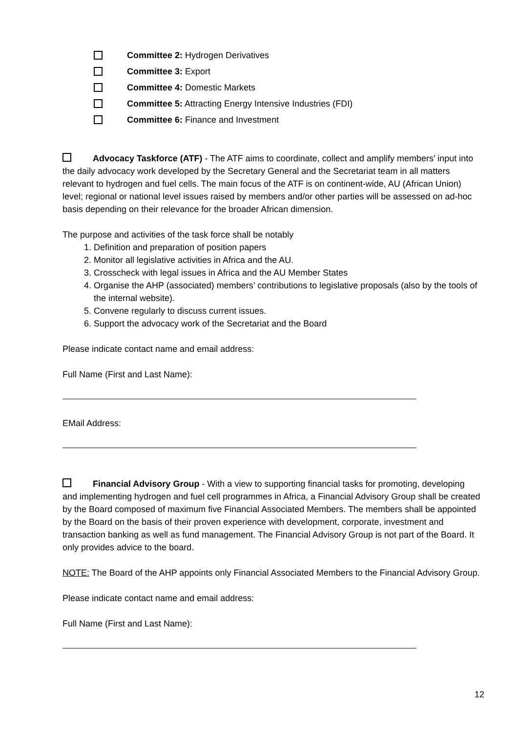Committee 2: Hydrogen Derivatives
Committee 3: Export
Committee 4: Domestic Markets
Committee 5: Attracting Energy Intensive Industries (FDI)
Committee 6: Finance and Investment
Advocacy Taskforce (ATF) - The ATF aims to coordinate, collect and amplify members’ input into the daily advocacy work developed by the Secretary General and the Secretariat team in all matters relevant to hydrogen and fuel cells. The main focus of the ATF is on continent-wide, AU (African Union) level; regional or national level issues raised by members and/or other parties will be assessed on ad-hoc basis depending on their relevance for the broader African dimension.
The purpose and activities of the task force shall be notably
1. Definition and preparation of position papers
2. Monitor all legislative activities in Africa and the AU.
3. Crosscheck with legal issues in Africa and the AU Member States
4. Organise the AHP (associated) members’ contributions to legislative proposals (also by the tools of the internal website).
5. Convene regularly to discuss current issues.
6. Support the advocacy work of the Secretariat and the Board
Please indicate contact name and email address:
Full Name (First and Last Name):
EMail Address:
Financial Advisory Group - With a view to supporting financial tasks for promoting, developing and implementing hydrogen and fuel cell programmes in Africa, a Financial Advisory Group shall be created by the Board composed of maximum five Financial Associated Members. The members shall be appointed by the Board on the basis of their proven experience with development, corporate, investment and transaction banking as well as fund management. The Financial Advisory Group is not part of the Board. It only provides advice to the board.
NOTE: The Board of the AHP appoints only Financial Associated Members to the Financial Advisory Group.
Please indicate contact name and email address:
Full Name (First and Last Name):
12